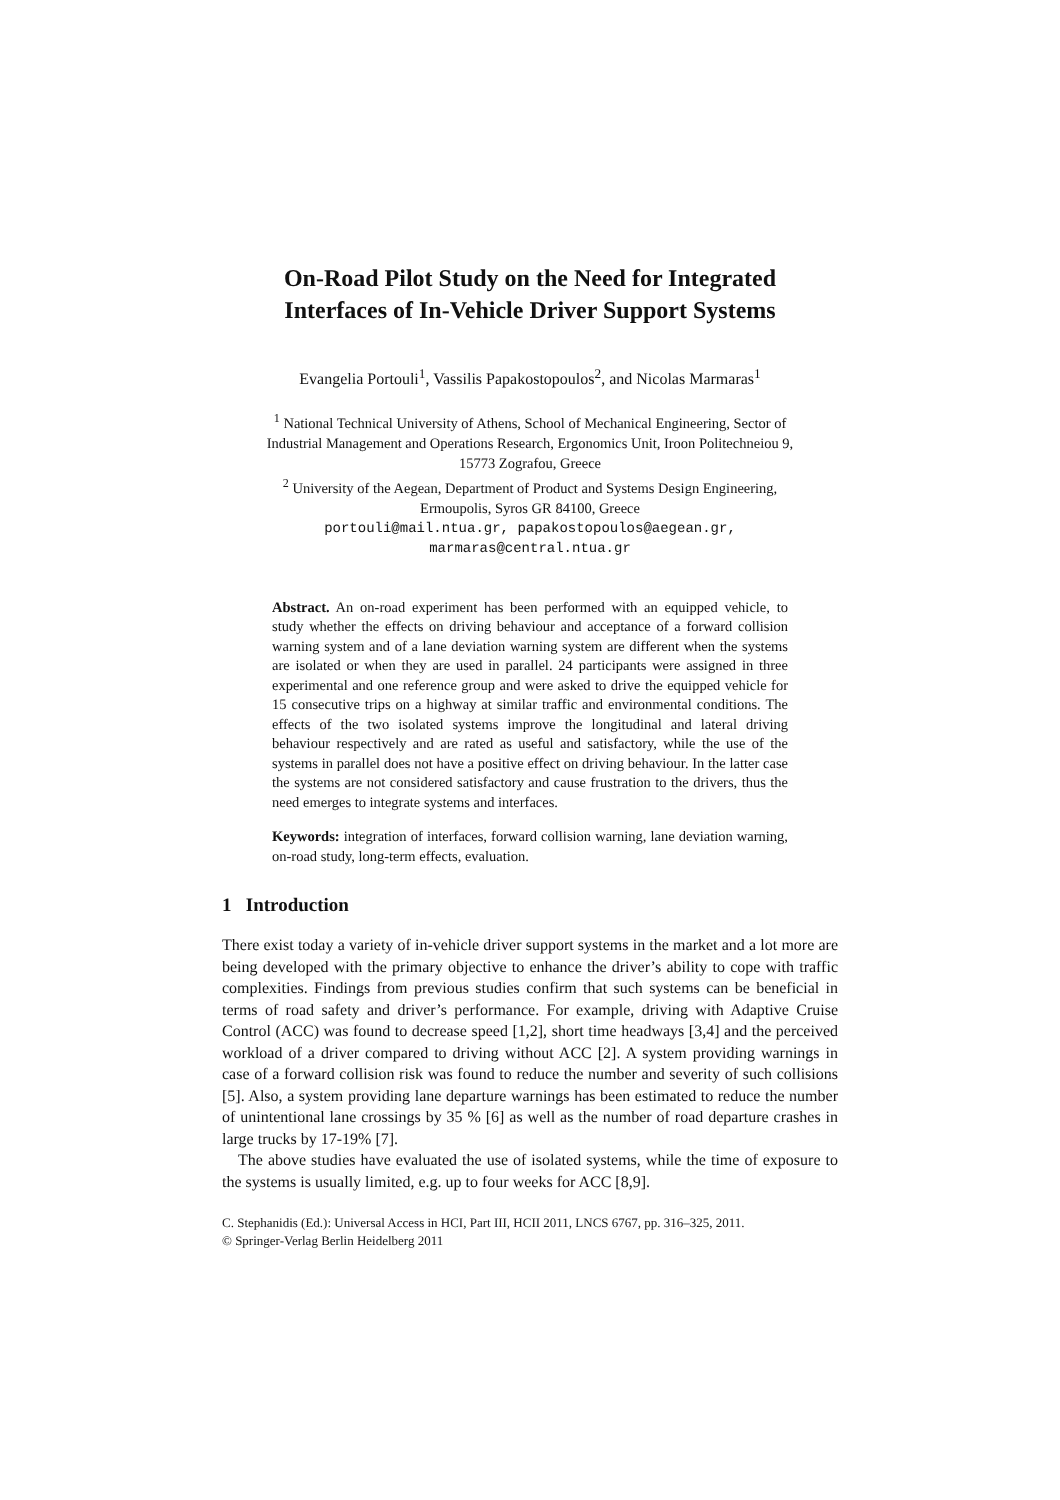On-Road Pilot Study on the Need for Integrated
Interfaces of In-Vehicle Driver Support Systems
Evangelia Portouli<sup>1</sup>, Vassilis Papakostopoulos<sup>2</sup>, and Nicolas Marmaras<sup>1</sup>
<sup>1</sup> National Technical University of Athens, School of Mechanical Engineering, Sector of
Industrial Management and Operations Research, Ergonomics Unit, Iroon Politechneiou 9,
15773 Zografou, Greece
<sup>2</sup> University of the Aegean, Department of Product and Systems Design Engineering,
Ermoupolis, Syros GR 84100, Greece
portouli@mail.ntua.gr, papakostopoulos@aegean.gr,
marmaras@central.ntua.gr
Abstract. An on-road experiment has been performed with an equipped vehicle, to study whether the effects on driving behaviour and acceptance of a forward collision warning system and of a lane deviation warning system are different when the systems are isolated or when they are used in parallel. 24 participants were assigned in three experimental and one reference group and were asked to drive the equipped vehicle for 15 consecutive trips on a highway at similar traffic and environmental conditions. The effects of the two isolated systems improve the longitudinal and lateral driving behaviour respectively and are rated as useful and satisfactory, while the use of the systems in parallel does not have a positive effect on driving behaviour. In the latter case the systems are not considered satisfactory and cause frustration to the drivers, thus the need emerges to integrate systems and interfaces.
Keywords: integration of interfaces, forward collision warning, lane deviation warning, on-road study, long-term effects, evaluation.
1 Introduction
There exist today a variety of in-vehicle driver support systems in the market and a lot more are being developed with the primary objective to enhance the driver’s ability to cope with traffic complexities. Findings from previous studies confirm that such systems can be beneficial in terms of road safety and driver’s performance. For example, driving with Adaptive Cruise Control (ACC) was found to decrease speed [1,2], short time headways [3,4] and the perceived workload of a driver compared to driving without ACC [2]. A system providing warnings in case of a forward collision risk was found to reduce the number and severity of such collisions [5]. Also, a system providing lane departure warnings has been estimated to reduce the number of unintentional lane crossings by 35 % [6] as well as the number of road departure crashes in large trucks by 17-19% [7].
The above studies have evaluated the use of isolated systems, while the time of exposure to the systems is usually limited, e.g. up to four weeks for ACC [8,9].
C. Stephanidis (Ed.): Universal Access in HCI, Part III, HCII 2011, LNCS 6767, pp. 316–325, 2011.
© Springer-Verlag Berlin Heidelberg 2011